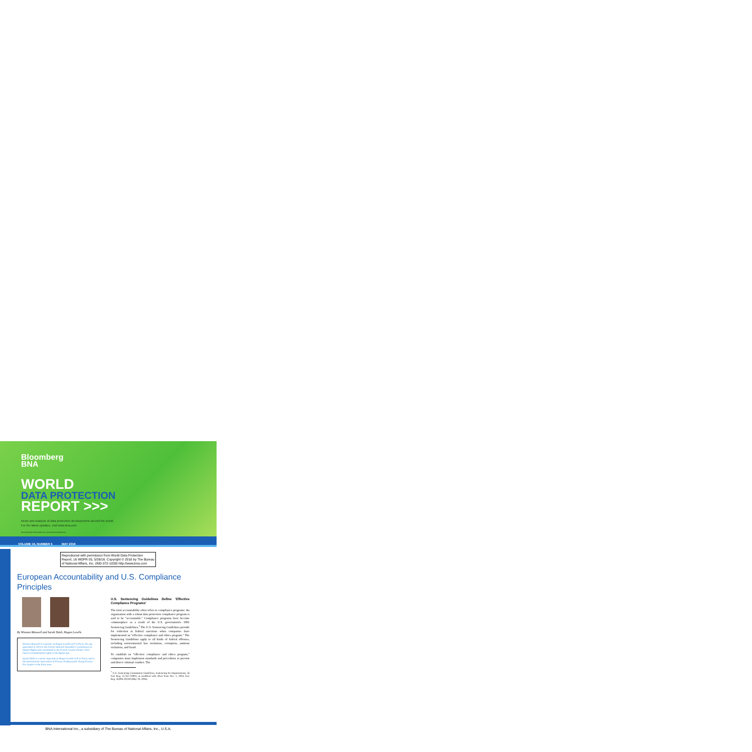Bloomberg
BNA
WORLD
DATA PROTECTION
REPORT >>>
News and analysis of data protection developments around the world.
For the latest updates, visit www.bna.com
International Information for International Business
VOLUME 16, NUMBER 5 MAY 2016
Reproduced with permission from World Data Protection Report, 16 WDPR 05, 5/26/16. Copyright © 2016 by The Bureau of National Affairs, Inc. (800-372-1033) http://www.bna.com
European Accountability and U.S. Compliance Principles
By Winston Maxwell and Sarah Taïeb, Hogan Lovells
Winston Maxwell is a partner at Hogan Lovells LLP in Paris. He was appointed in 2014 to the French National Assembly's Commission on Digital Rights and contributed to the French Conseil d'Etat's 2014 report on fundamental rights in the digital age.
Sarah Taïeb is a senior associate at Hogan Lovells LLP in Paris, and is the International Association of Privacy Professionals' Young Privacy Pro Leader in the Paris area.
U.S. Sentencing Guidelines Define 'Effective Compliance Programs'
The term accountability often refers to compliance programs: An organisation with a robust data protection compliance program is said to be "accountable." Compliance programs have become commonplace as a result of the U.S. government's 1991 Sentencing Guidelines.<sup>1</sup> The U.S. Sentencing Guidelines provide for reduction in federal sanctions when companies have implemented an "effective compliance and ethics program." The Sentencing Guidelines apply to all kinds of federal offenses, including environmental law violations, corruption, antitrust violations, and fraud.
To establish an "effective compliance and ethics program," companies must implement standards and procedures to prevent and detect criminal conduct. The
<sup>1</sup> U.S. Sentencing Commission Guidelines, Sentencing for Organizations, 56 Fed. Reg. 22,762 (1991), as modified with effect from Nov. 1, 2004, Fed. Reg. 28,994-29,028 (May 19, 2004).
BNA International Inc., a subsidiary of The Bureau of National Affairs, Inc., U.S.A.